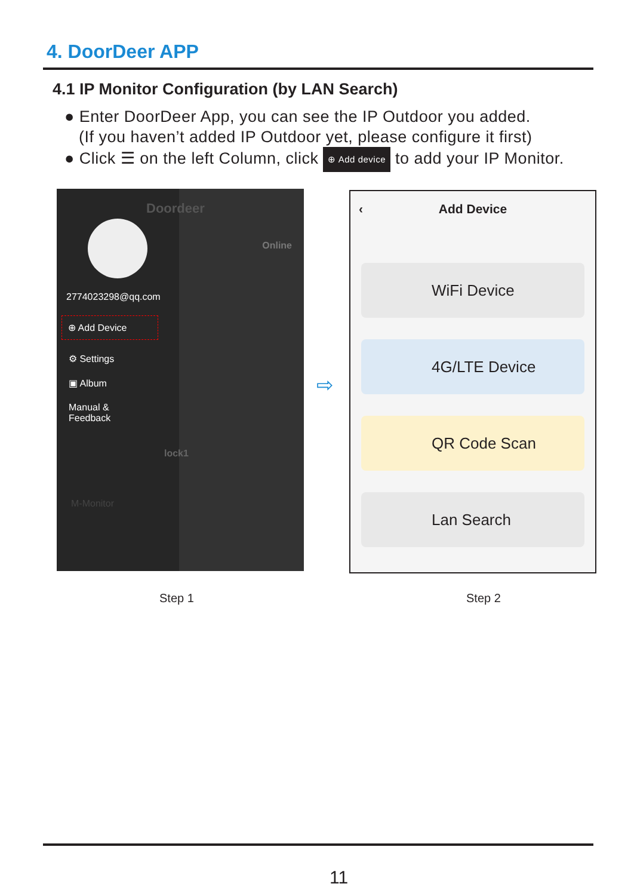4. DoorDeer APP
4.1 IP Monitor Configuration (by LAN Search)
● Enter DoorDeer App, you can see the IP Outdoor you added.
(If you haven’t added IP Outdoor yet, please configure it first)
● Click ☰ on the left Column, click ⊕ Add device to add your IP Monitor.
2774023298@qq.com
⊕ Add Device
⚙ Settings
▣ Album
Manual &
Feedback
Doordeer
Online
lock1
M-Monitor
⇨
‹ Add Device
WiFi Device
4G/LTE Device
QR Code Scan
Lan Search
Step 1 Step 2
11